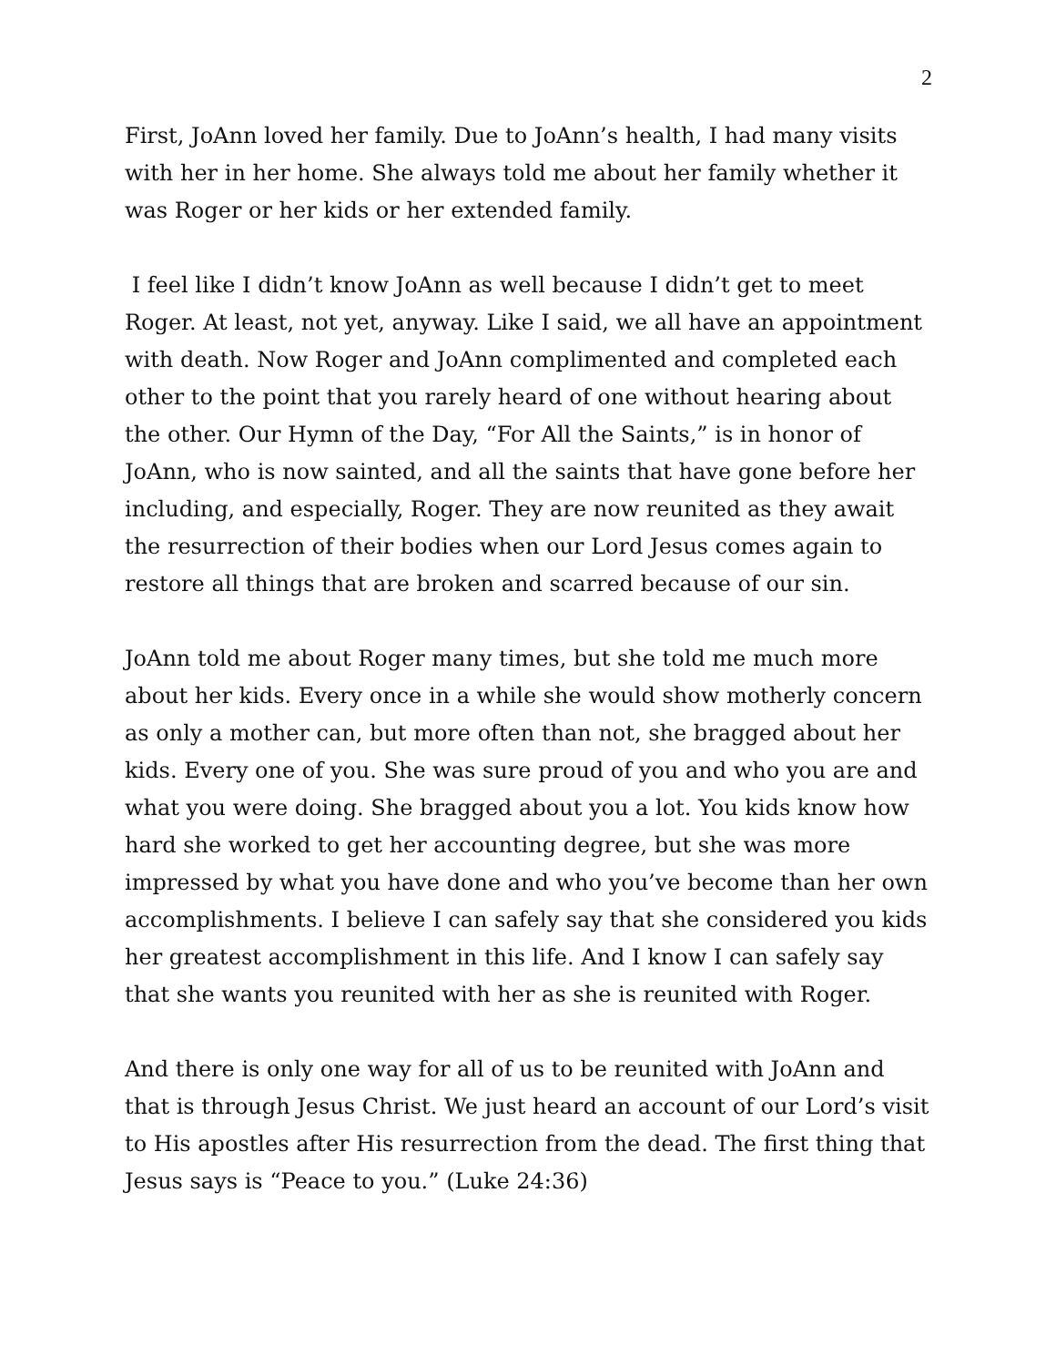2
First, JoAnn loved her family. Due to JoAnn’s health, I had many visits with her in her home. She always told me about her family whether it was Roger or her kids or her extended family.
I feel like I didn’t know JoAnn as well because I didn’t get to meet Roger. At least, not yet, anyway. Like I said, we all have an appointment with death. Now Roger and JoAnn complimented and completed each other to the point that you rarely heard of one without hearing about the other. Our Hymn of the Day, “For All the Saints,” is in honor of JoAnn, who is now sainted, and all the saints that have gone before her including, and especially, Roger. They are now reunited as they await the resurrection of their bodies when our Lord Jesus comes again to restore all things that are broken and scarred because of our sin.
JoAnn told me about Roger many times, but she told me much more about her kids. Every once in a while she would show motherly concern as only a mother can, but more often than not, she bragged about her kids. Every one of you. She was sure proud of you and who you are and what you were doing. She bragged about you a lot. You kids know how hard she worked to get her accounting degree, but she was more impressed by what you have done and who you’ve become than her own accomplishments. I believe I can safely say that she considered you kids her greatest accomplishment in this life. And I know I can safely say that she wants you reunited with her as she is reunited with Roger.
And there is only one way for all of us to be reunited with JoAnn and that is through Jesus Christ. We just heard an account of our Lord’s visit to His apostles after His resurrection from the dead. The first thing that Jesus says is “Peace to you.” (Luke 24:36)